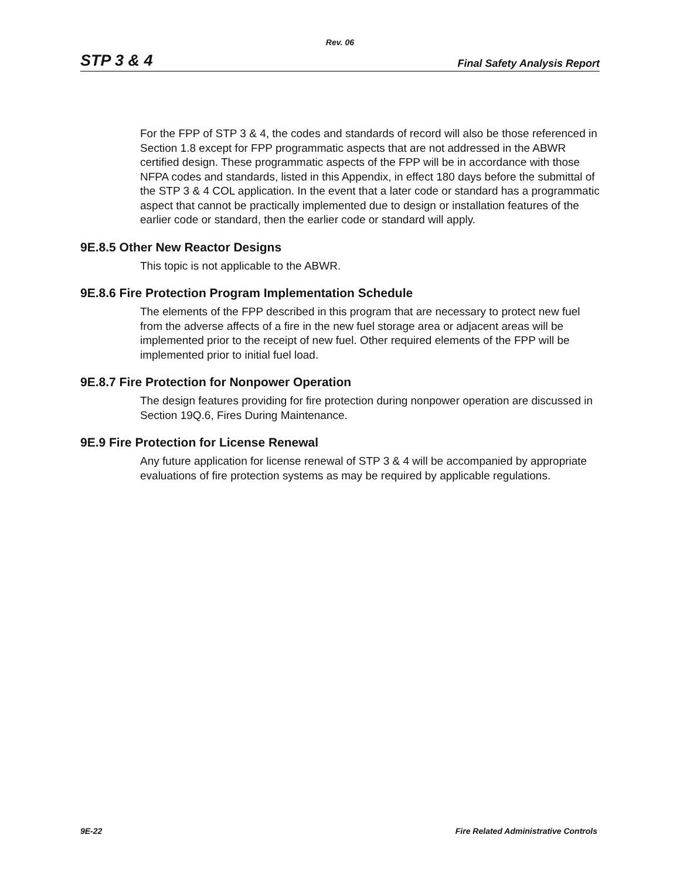Rev. 06
STP 3 & 4 Final Safety Analysis Report
For the FPP of STP 3 & 4, the codes and standards of record will also be those referenced in Section 1.8 except for FPP programmatic aspects that are not addressed in the ABWR certified design. These programmatic aspects of the FPP will be in accordance with those NFPA codes and standards, listed in this Appendix, in effect 180 days before the submittal of the STP 3 & 4 COL application. In the event that a later code or standard has a programmatic aspect that cannot be practically implemented due to design or installation features of the earlier code or standard, then the earlier code or standard will apply.
9E.8.5 Other New Reactor Designs
This topic is not applicable to the ABWR.
9E.8.6 Fire Protection Program Implementation Schedule
The elements of the FPP described in this program that are necessary to protect new fuel from the adverse affects of a fire in the new fuel storage area or adjacent areas will be implemented prior to the receipt of new fuel. Other required elements of the FPP will be implemented prior to initial fuel load.
9E.8.7 Fire Protection for Nonpower Operation
The design features providing for fire protection during nonpower operation are discussed in Section 19Q.6, Fires During Maintenance.
9E.9 Fire Protection for License Renewal
Any future application for license renewal of STP 3 & 4 will be accompanied by appropriate evaluations of fire protection systems as may be required by applicable regulations.
9E-22 Fire Related Administrative Controls